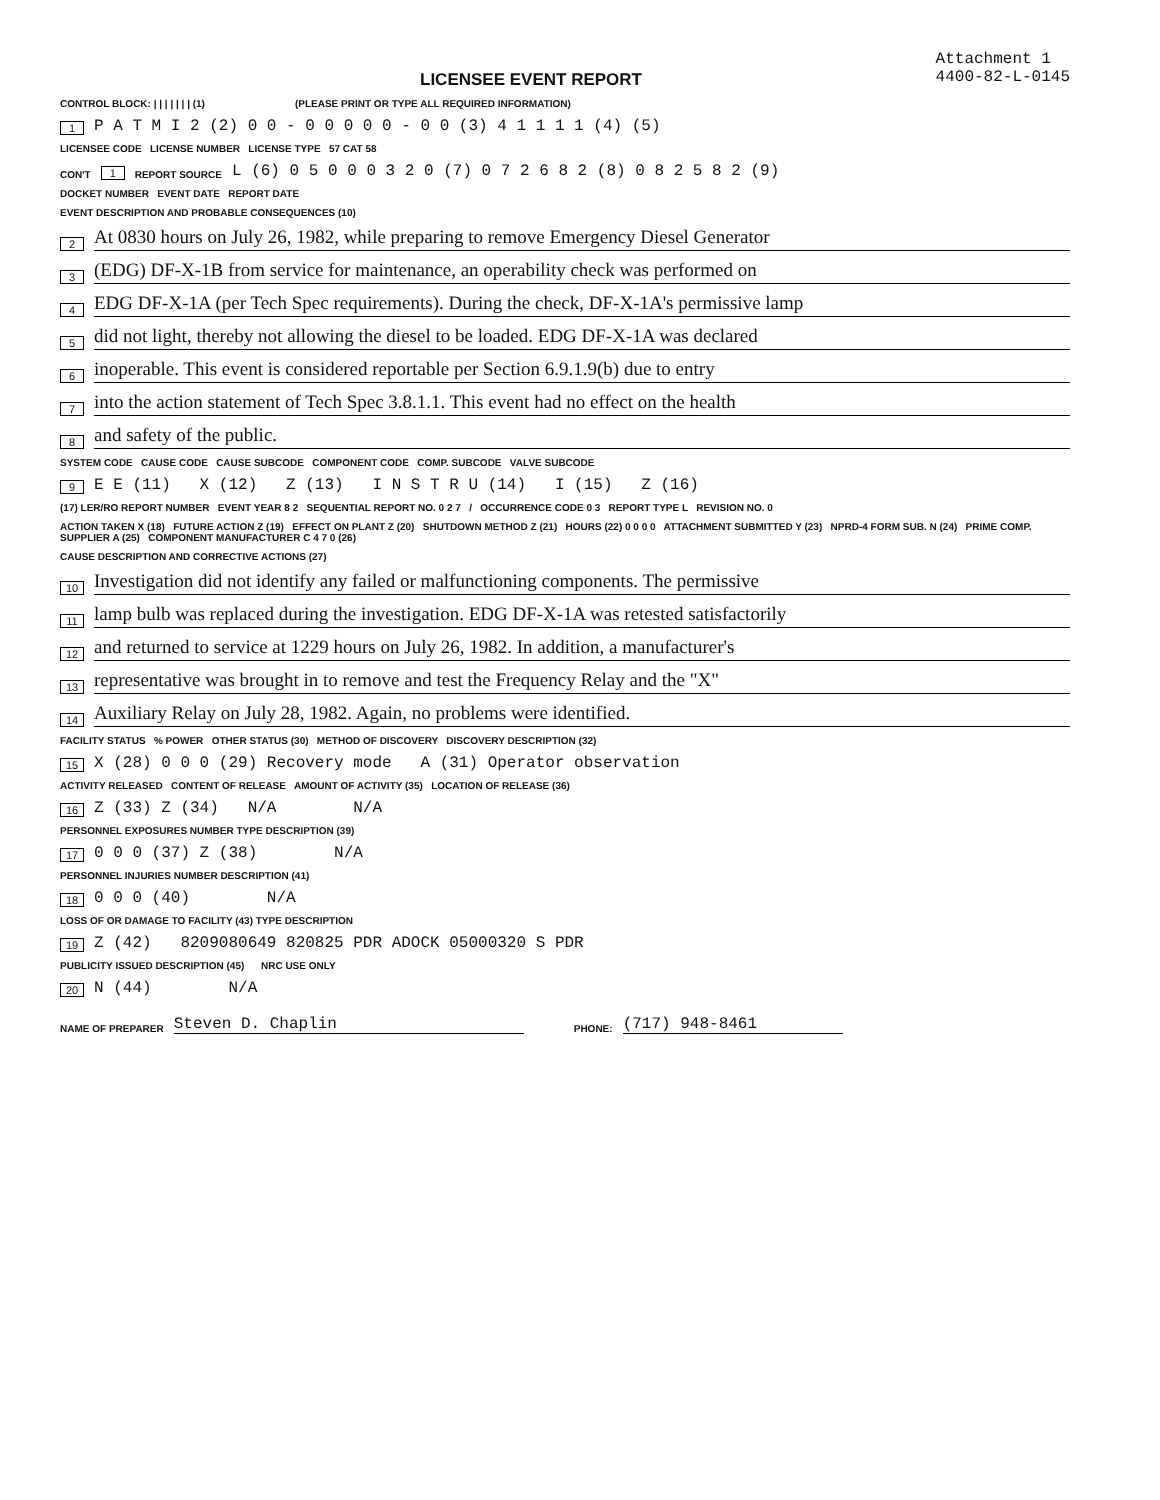LICENSEE EVENT REPORT
Attachment 1
4400-82-L-0145
CONTROL BLOCK: | | | | | | | (1) (PLEASE PRINT OR TYPE ALL REQUIRED INFORMATION)
1 P A T M I 2 (2) 0 0 - 0 0 0 0 0 - 0 0 (3) 4 1 1 1 1 (4) (5)
LICENSEE CODE LICENSE NUMBER LICENSE TYPE 57 CAT 58
CON'T 1 REPORT SOURCE L (6) 0 5 0 0 0 3 2 0 (7) 0 7 2 6 8 2 (8) 0 8 2 5 8 2 (9)
DOCKET NUMBER EVENT DATE REPORT DATE
EVENT DESCRIPTION AND PROBABLE CONSEQUENCES (10)
2 At 0830 hours on July 26, 1982, while preparing to remove Emergency Diesel Generator
3 (EDG) DF-X-1B from service for maintenance, an operability check was performed on
4 EDG DF-X-1A (per Tech Spec requirements). During the check, DF-X-1A's permissive lamp
5 did not light, thereby not allowing the diesel to be loaded. EDG DF-X-1A was declared
6 inoperable. This event is considered reportable per Section 6.9.1.9(b) due to entry
7 into the action statement of Tech Spec 3.8.1.1. This event had no effect on the health
8 and safety of the public.
SYSTEM CODE CAUSE CODE CAUSE SUBCODE COMPONENT CODE COMP. SUBCODE VALVE SUBCODE
9 E E (11) X (12) Z (13) I N S T R U (14) I (15) Z (16)
(17) LER/RO REPORT NUMBER EVENT YEAR 8 2 SEQUENTIAL REPORT NO. 0 2 7 / OCCURRENCE CODE 0 3 REPORT TYPE L REVISION NO. 0
ACTION TAKEN X (18) FUTURE ACTION Z (19) EFFECT ON PLANT Z (20) SHUTDOWN METHOD Z (21) HOURS (22) 0 0 0 0 ATTACHMENT SUBMITTED Y (23) NPRD-4 FORM SUB. N (24) PRIME COMP. SUPPLIER A (25) COMPONENT MANUFACTURER C 4 7 0 (26)
CAUSE DESCRIPTION AND CORRECTIVE ACTIONS (27)
10 Investigation did not identify any failed or malfunctioning components. The permissive
11 lamp bulb was replaced during the investigation. EDG DF-X-1A was retested satisfactorily
12 and returned to service at 1229 hours on July 26, 1982. In addition, a manufacturer's
13 representative was brought in to remove and test the Frequency Relay and the "X"
14 Auxiliary Relay on July 28, 1982. Again, no problems were identified.
FACILITY STATUS % POWER OTHER STATUS (30) METHOD OF DISCOVERY DISCOVERY DESCRIPTION (32)
15 X (28) 0 0 0 (29) Recovery mode A (31) Operator observation
ACTIVITY RELEASED CONTENT OF RELEASE AMOUNT OF ACTIVITY (35) LOCATION OF RELEASE (36)
16 Z (33) Z (34) N/A N/A
PERSONNEL EXPOSURES NUMBER TYPE DESCRIPTION (39)
17 0 0 0 (37) Z (38) N/A
PERSONNEL INJURIES NUMBER DESCRIPTION (41)
18 0 0 0 (40) N/A
LOSS OF OR DAMAGE TO FACILITY (43) TYPE DESCRIPTION
19 Z (42) 8209080649 820825 PDR ADOCK 05000320 S PDR
PUBLICITY ISSUED DESCRIPTION (45) NRC USE ONLY
20 N (44) N/A
NAME OF PREPARER Steven D. Chaplin PHONE: (717) 948-8461